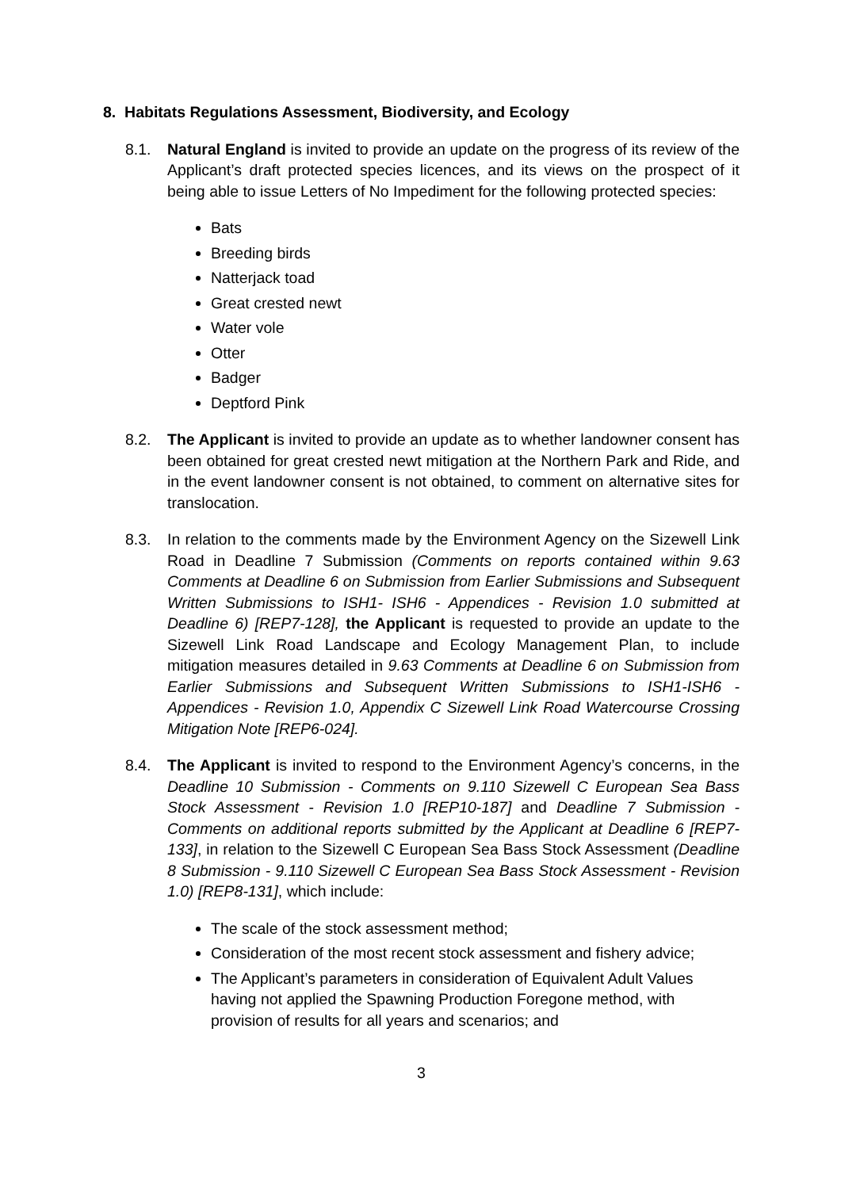8. Habitats Regulations Assessment, Biodiversity, and Ecology
8.1. Natural England is invited to provide an update on the progress of its review of the Applicant’s draft protected species licences, and its views on the prospect of it being able to issue Letters of No Impediment for the following protected species:
Bats
Breeding birds
Natterjack toad
Great crested newt
Water vole
Otter
Badger
Deptford Pink
8.2. The Applicant is invited to provide an update as to whether landowner consent has been obtained for great crested newt mitigation at the Northern Park and Ride, and in the event landowner consent is not obtained, to comment on alternative sites for translocation.
8.3. In relation to the comments made by the Environment Agency on the Sizewell Link Road in Deadline 7 Submission (Comments on reports contained within 9.63 Comments at Deadline 6 on Submission from Earlier Submissions and Subsequent Written Submissions to ISH1- ISH6 - Appendices - Revision 1.0 submitted at Deadline 6) [REP7-128], the Applicant is requested to provide an update to the Sizewell Link Road Landscape and Ecology Management Plan, to include mitigation measures detailed in 9.63 Comments at Deadline 6 on Submission from Earlier Submissions and Subsequent Written Submissions to ISH1-ISH6 - Appendices - Revision 1.0, Appendix C Sizewell Link Road Watercourse Crossing Mitigation Note [REP6-024].
8.4. The Applicant is invited to respond to the Environment Agency’s concerns, in the Deadline 10 Submission - Comments on 9.110 Sizewell C European Sea Bass Stock Assessment - Revision 1.0 [REP10-187] and Deadline 7 Submission - Comments on additional reports submitted by the Applicant at Deadline 6 [REP7-133], in relation to the Sizewell C European Sea Bass Stock Assessment (Deadline 8 Submission - 9.110 Sizewell C European Sea Bass Stock Assessment - Revision 1.0) [REP8-131], which include:
The scale of the stock assessment method;
Consideration of the most recent stock assessment and fishery advice;
The Applicant’s parameters in consideration of Equivalent Adult Values having not applied the Spawning Production Foregone method, with provision of results for all years and scenarios; and
3